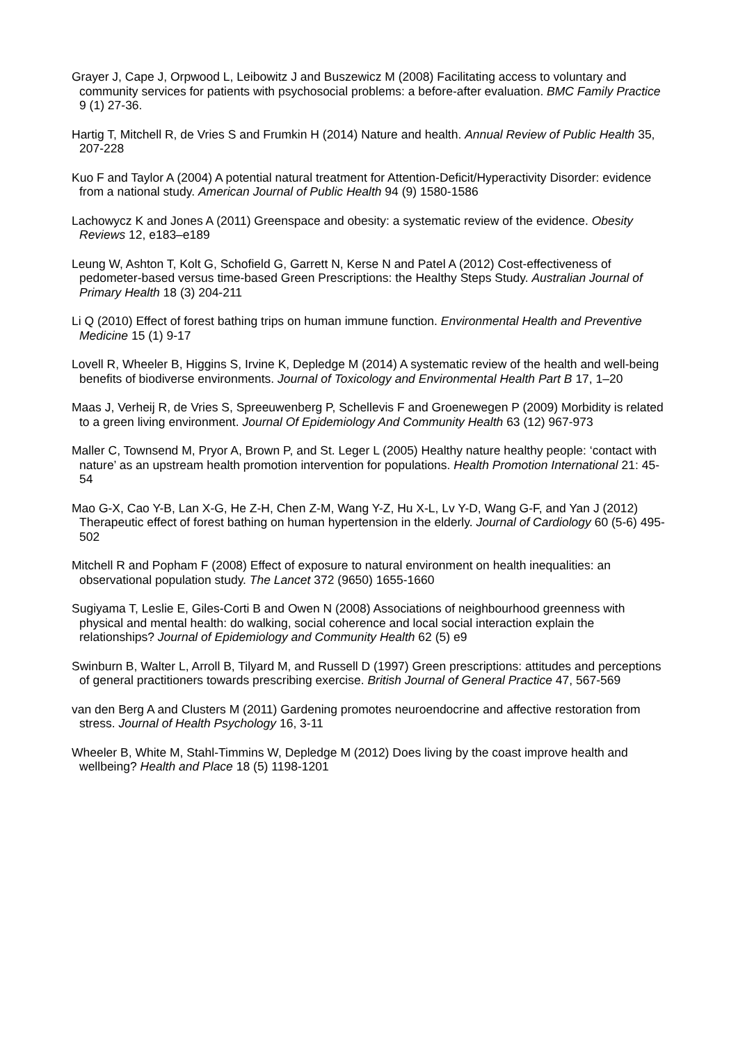Grayer J, Cape J, Orpwood L, Leibowitz J and Buszewicz M (2008) Facilitating access to voluntary and community services for patients with psychosocial problems: a before-after evaluation. BMC Family Practice 9 (1) 27-36.
Hartig T, Mitchell R, de Vries S and Frumkin H (2014) Nature and health. Annual Review of Public Health 35, 207-228
Kuo F and Taylor A (2004) A potential natural treatment for Attention-Deficit/Hyperactivity Disorder: evidence from a national study. American Journal of Public Health 94 (9) 1580-1586
Lachowycz K and Jones A (2011) Greenspace and obesity: a systematic review of the evidence. Obesity Reviews 12, e183–e189
Leung W, Ashton T, Kolt G, Schofield G, Garrett N, Kerse N and Patel A (2012) Cost-effectiveness of pedometer-based versus time-based Green Prescriptions: the Healthy Steps Study. Australian Journal of Primary Health 18 (3) 204-211
Li Q (2010) Effect of forest bathing trips on human immune function. Environmental Health and Preventive Medicine 15 (1) 9-17
Lovell R, Wheeler B, Higgins S, Irvine K, Depledge M (2014) A systematic review of the health and well-being benefits of biodiverse environments. Journal of Toxicology and Environmental Health Part B 17, 1–20
Maas J, Verheij R, de Vries S, Spreeuwenberg P, Schellevis F and Groenewegen P (2009) Morbidity is related to a green living environment. Journal Of Epidemiology And Community Health 63 (12) 967-973
Maller C, Townsend M, Pryor A, Brown P, and St. Leger L (2005) Healthy nature healthy people: ‘contact with nature’ as an upstream health promotion intervention for populations. Health Promotion International 21: 45-54
Mao G-X, Cao Y-B, Lan X-G, He Z-H, Chen Z-M, Wang Y-Z, Hu X-L, Lv Y-D, Wang G-F, and Yan J (2012) Therapeutic effect of forest bathing on human hypertension in the elderly. Journal of Cardiology 60 (5-6) 495-502
Mitchell R and Popham F (2008) Effect of exposure to natural environment on health inequalities: an observational population study. The Lancet 372 (9650) 1655-1660
Sugiyama T, Leslie E, Giles-Corti B and Owen N (2008) Associations of neighbourhood greenness with physical and mental health: do walking, social coherence and local social interaction explain the relationships? Journal of Epidemiology and Community Health 62 (5) e9
Swinburn B, Walter L, Arroll B, Tilyard M, and Russell D (1997) Green prescriptions: attitudes and perceptions of general practitioners towards prescribing exercise. British Journal of General Practice 47, 567-569
van den Berg A and Clusters M (2011) Gardening promotes neuroendocrine and affective restoration from stress. Journal of Health Psychology 16, 3-11
Wheeler B, White M, Stahl-Timmins W, Depledge M (2012) Does living by the coast improve health and wellbeing? Health and Place 18 (5) 1198-1201